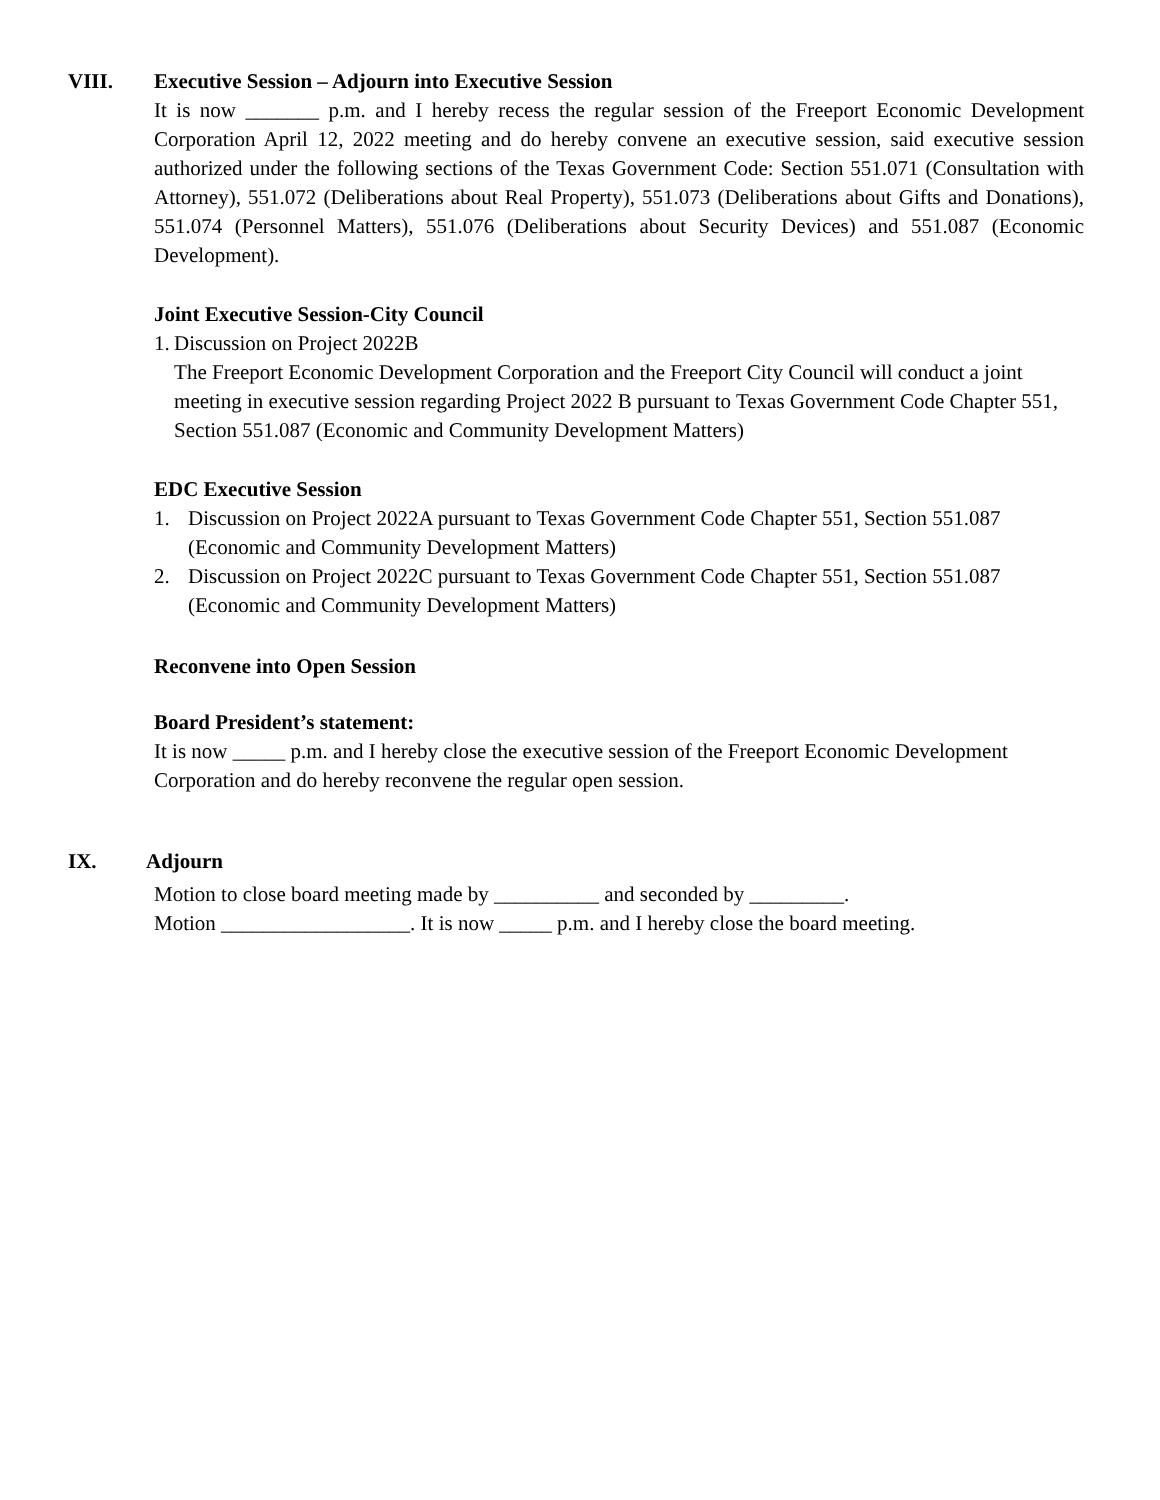VIII. Executive Session – Adjourn into Executive Session
It is now _______ p.m. and I hereby recess the regular session of the Freeport Economic Development Corporation April 12, 2022 meeting and do hereby convene an executive session, said executive session authorized under the following sections of the Texas Government Code: Section 551.071 (Consultation with Attorney), 551.072 (Deliberations about Real Property), 551.073 (Deliberations about Gifts and Donations), 551.074 (Personnel Matters), 551.076 (Deliberations about Security Devices) and 551.087 (Economic Development).
Joint Executive Session-City Council
1. Discussion on Project 2022B
The Freeport Economic Development Corporation and the Freeport City Council will conduct a joint meeting in executive session regarding Project 2022 B pursuant to Texas Government Code Chapter 551, Section 551.087 (Economic and Community Development Matters)
EDC Executive Session
1. Discussion on Project 2022A pursuant to Texas Government Code Chapter 551, Section 551.087 (Economic and Community Development Matters)
2. Discussion on Project 2022C pursuant to Texas Government Code Chapter 551, Section 551.087 (Economic and Community Development Matters)
Reconvene into Open Session
Board President’s statement:
It is now _____ p.m. and I hereby close the executive session of the Freeport Economic Development Corporation and do hereby reconvene the regular open session.
IX. Adjourn
Motion to close board meeting made by __________ and seconded by _________.
Motion __________________. It is now _____ p.m. and I hereby close the board meeting.